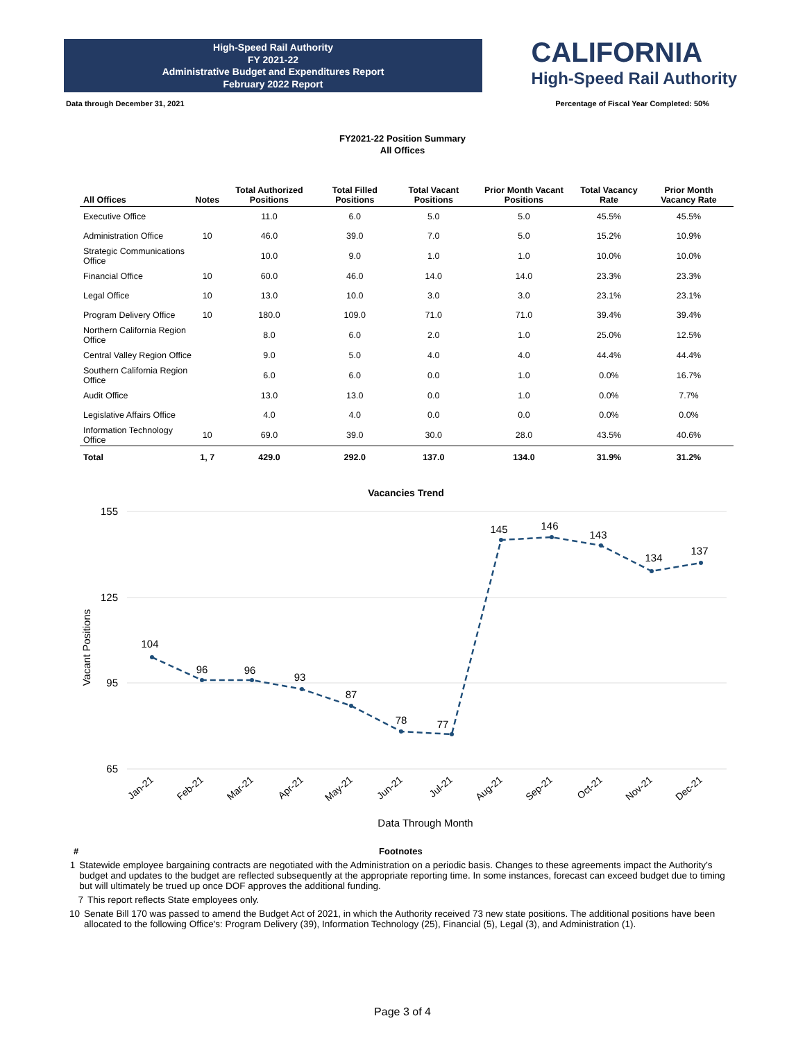High-Speed Rail Authority
FY 2021-22
Administrative Budget and Expenditures Report
February 2022 Report
CALIFORNIA
High-Speed Rail Authority
Data through December 31, 2021 Percentage of Fiscal Year Completed: 50%
FY2021-22 Position Summary
All Offices
| All Offices | Notes | Total Authorized Positions | Total Filled Positions | Total Vacant Positions | Prior Month Vacant Positions | Total Vacancy Rate | Prior Month Vacancy Rate |
| --- | --- | --- | --- | --- | --- | --- | --- |
| Executive Office | | 11.0 | 6.0 | 5.0 | 5.0 | 45.5% | 45.5% |
| Administration Office | 10 | 46.0 | 39.0 | 7.0 | 5.0 | 15.2% | 10.9% |
| Strategic Communications Office | | 10.0 | 9.0 | 1.0 | 1.0 | 10.0% | 10.0% |
| Financial Office | 10 | 60.0 | 46.0 | 14.0 | 14.0 | 23.3% | 23.3% |
| Legal Office | 10 | 13.0 | 10.0 | 3.0 | 3.0 | 23.1% | 23.1% |
| Program Delivery Office | 10 | 180.0 | 109.0 | 71.0 | 71.0 | 39.4% | 39.4% |
| Northern California Region Office | | 8.0 | 6.0 | 2.0 | 1.0 | 25.0% | 12.5% |
| Central Valley Region Office | | 9.0 | 5.0 | 4.0 | 4.0 | 44.4% | 44.4% |
| Southern California Region Office | | 6.0 | 6.0 | 0.0 | 1.0 | 0.0% | 16.7% |
| Audit Office | | 13.0 | 13.0 | 0.0 | 1.0 | 0.0% | 7.7% |
| Legislative Affairs Office | | 4.0 | 4.0 | 0.0 | 0.0 | 0.0% | 0.0% |
| Information Technology Office | 10 | 69.0 | 39.0 | 30.0 | 28.0 | 43.5% | 40.6% |
| Total | 1, 7 | 429.0 | 292.0 | 137.0 | 134.0 | 31.9% | 31.2% |
Vacancies Trend
155
125
95
65
Vacant Positions
104
96
96
93
87
78
77
145
146
143
134
137
Jan-21
Feb-21
Mar-21
Apr-21
May-21
Jun-21
Jul-21
Aug-21
Sep-21
Oct-21
Nov-21
Dec-21
Data Through Month
# Footnotes
1 Statewide employee bargaining contracts are negotiated with the Administration on a periodic basis. Changes to these agreements impact the Authority’s budget and updates to the budget are reflected subsequently at the appropriate reporting time. In some instances, forecast can exceed budget due to timing but will ultimately be trued up once DOF approves the additional funding.
7 This report reflects State employees only.
10 Senate Bill 170 was passed to amend the Budget Act of 2021, in which the Authority received 73 new state positions. The additional positions have been allocated to the following Office's: Program Delivery (39), Information Technology (25), Financial (5), Legal (3), and Administration (1).
Page 3 of 4